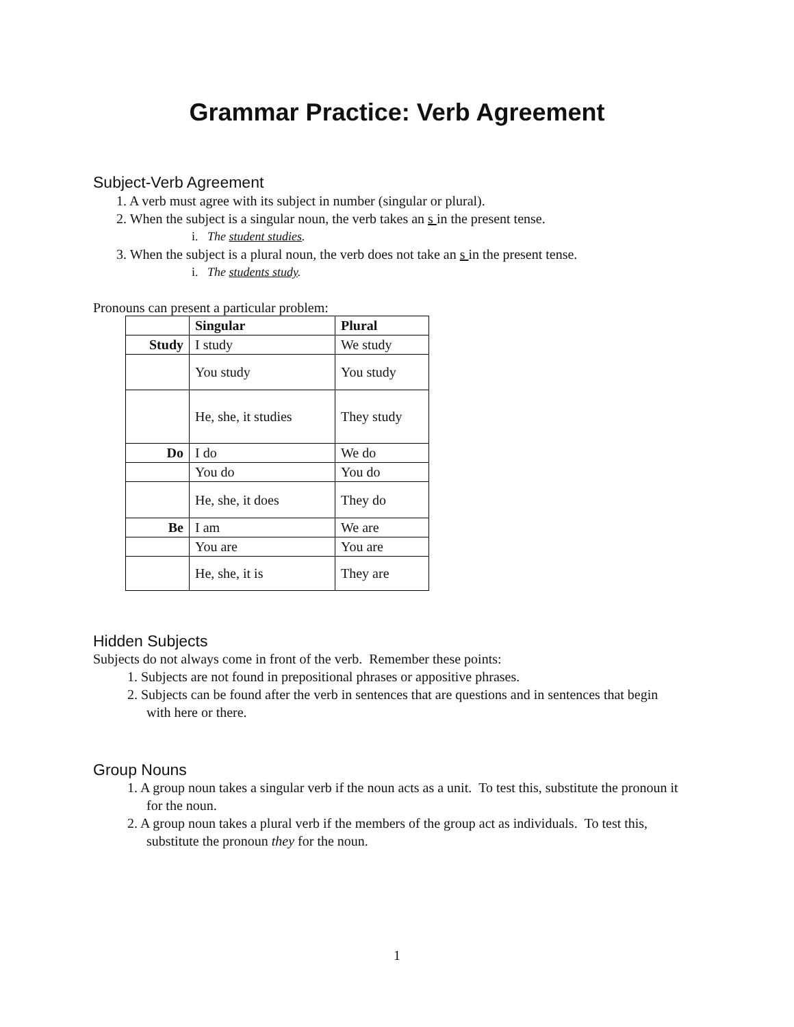Grammar Practice: Verb Agreement
Subject-Verb Agreement
1. A verb must agree with its subject in number (singular or plural).
2. When the subject is a singular noun, the verb takes an s in the present tense.
i. The student studies.
3. When the subject is a plural noun, the verb does not take an s in the present tense.
i. The students study.
Pronouns can present a particular problem:
| | Singular | Plural |
| Study | I study | We study |
| | You study | You study |
| | He, she, it studies | They study |
| Do | I do | We do |
| | You do | You do |
| | He, she, it does | They do |
| Be | I am | We are |
| | You are | You are |
| | He, she, it is | They are |
Hidden Subjects
Subjects do not always come in front of the verb. Remember these points:
1. Subjects are not found in prepositional phrases or appositive phrases.
2. Subjects can be found after the verb in sentences that are questions and in sentences that begin with here or there.
Group Nouns
1. A group noun takes a singular verb if the noun acts as a unit. To test this, substitute the pronoun it for the noun.
2. A group noun takes a plural verb if the members of the group act as individuals. To test this, substitute the pronoun they for the noun.
1